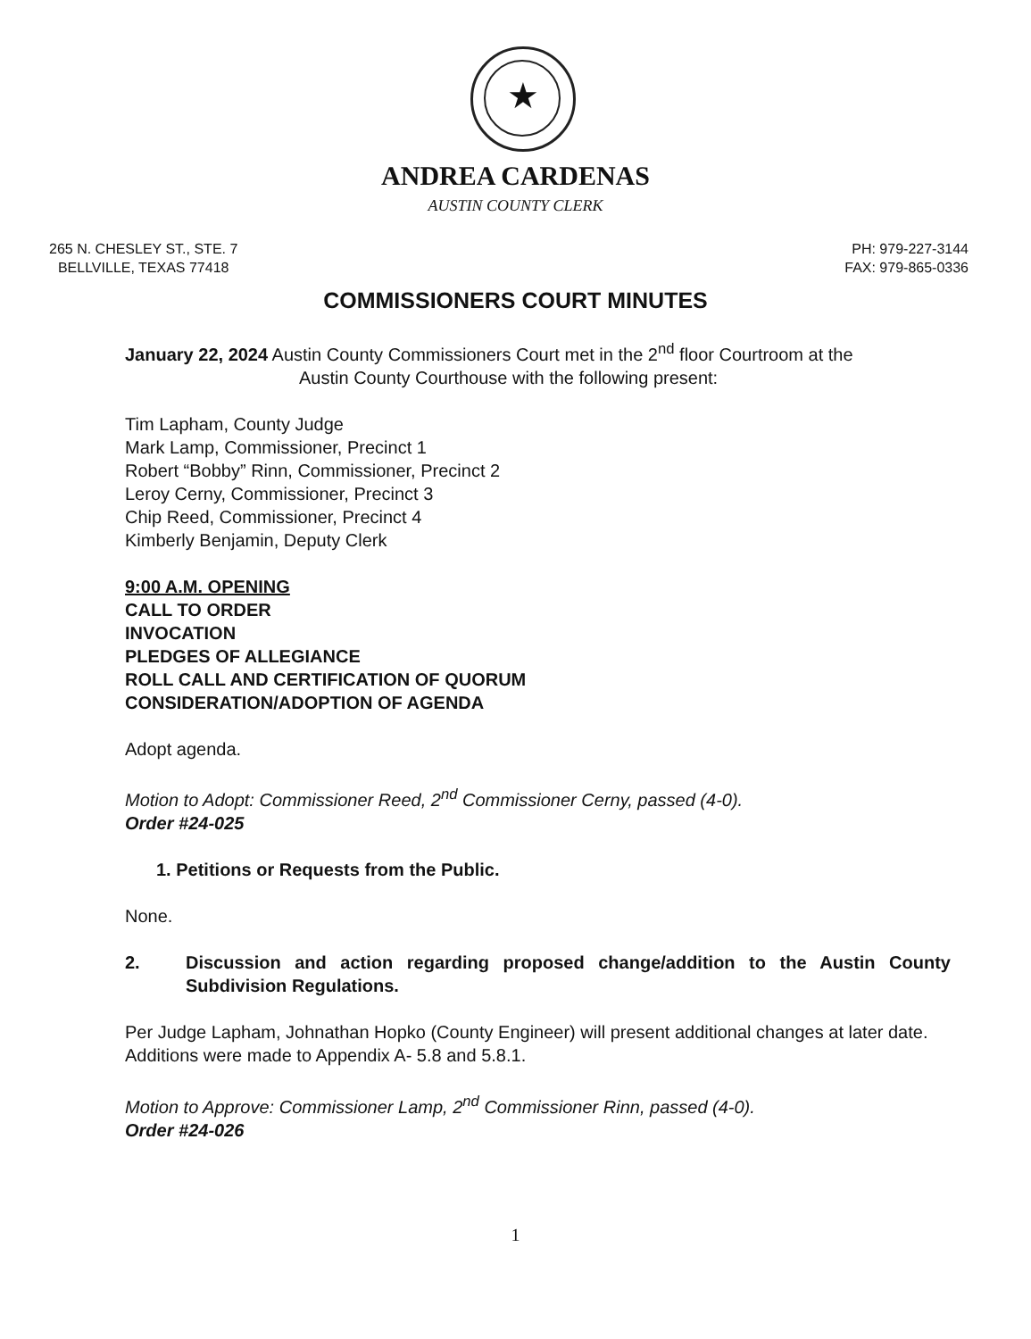★
ANDREA CARDENAS
AUSTIN COUNTY CLERK
265 N. CHESLEY ST., STE. 7
BELLVILLE, TEXAS 77418
PH: 979-227-3144
FAX: 979-865-0336
COMMISSIONERS COURT MINUTES
January 22, 2024 Austin County Commissioners Court met in the 2<sup>nd</sup> floor Courtroom at the
Austin County Courthouse with the following present:
Tim Lapham, County Judge
Mark Lamp, Commissioner, Precinct 1
Robert “Bobby” Rinn, Commissioner, Precinct 2
Leroy Cerny, Commissioner, Precinct 3
Chip Reed, Commissioner, Precinct 4
Kimberly Benjamin, Deputy Clerk
9:00 A.M. OPENING
CALL TO ORDER
INVOCATION
PLEDGES OF ALLEGIANCE
ROLL CALL AND CERTIFICATION OF QUORUM
CONSIDERATION/ADOPTION OF AGENDA
Adopt agenda.
Motion to Adopt: Commissioner Reed, 2<sup>nd</sup> Commissioner Cerny, passed (4-0).
Order #24-025
1. Petitions or Requests from the Public.
None.
2. Discussion and action regarding proposed change/addition to the Austin County Subdivision Regulations.
Per Judge Lapham, Johnathan Hopko (County Engineer) will present additional changes at later date. Additions were made to Appendix A- 5.8 and 5.8.1.
Motion to Approve: Commissioner Lamp, 2<sup>nd</sup> Commissioner Rinn, passed (4-0).
Order #24-026
1